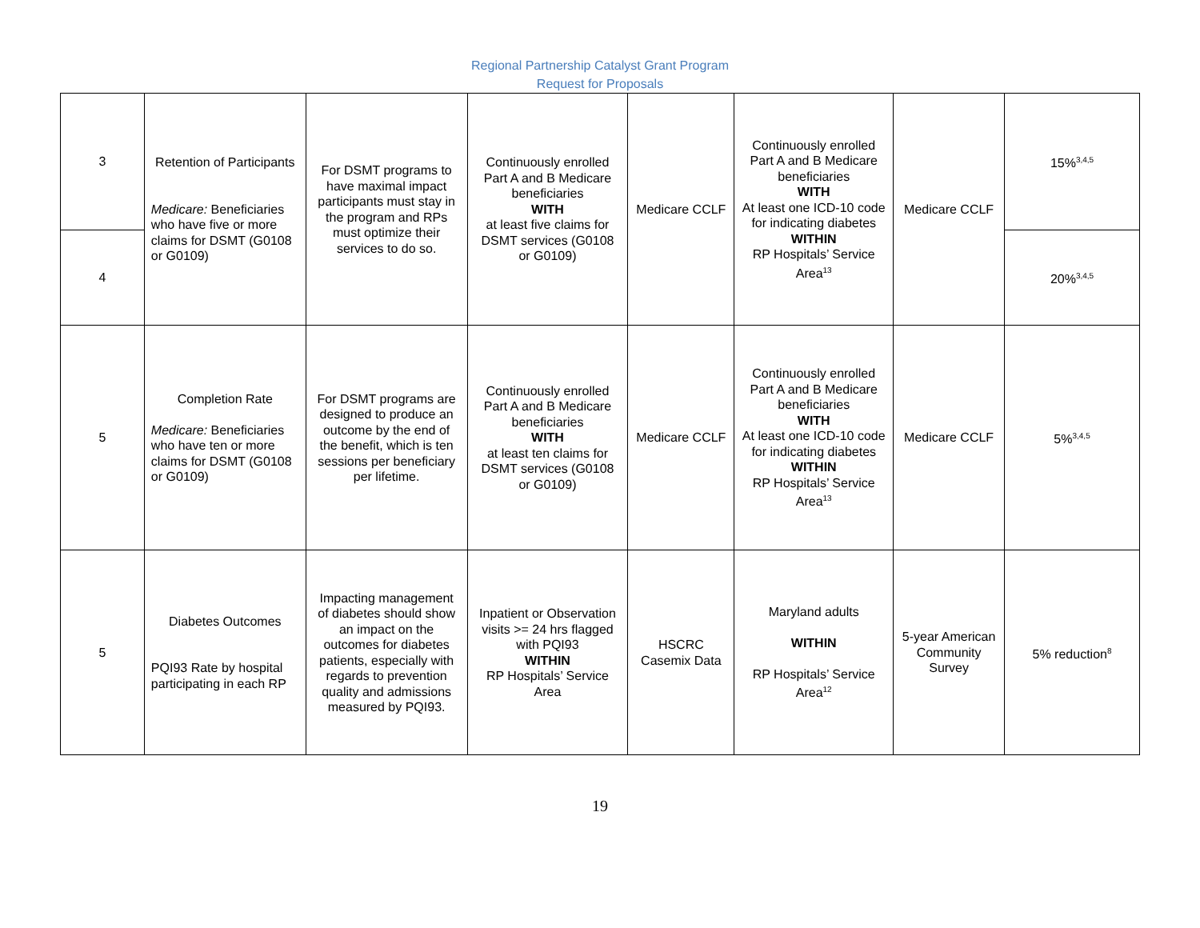Regional Partnership Catalyst Grant Program
Request for Proposals
| 3 | Retention of Participants Medicare: Beneficiaries who have five or more claims for DSMT (G0108 or G0109) | For DSMT programs to have maximal impact participants must stay in the program and RPs must optimize their services to do so. | Continuously enrolled Part A and B Medicare beneficiaries WITH at least five claims for DSMT services (G0108 or G0109) | Medicare CCLF | Continuously enrolled Part A and B Medicare beneficiaries WITH At least one ICD-10 code for indicating diabetes WITHIN RP Hospitals’ Service Area<sup>13</sup> | Medicare CCLF | 15%<sup>3,4,5</sup> |
| 4 | | | | | | | 20%<sup>3,4,5</sup> |
| 5 | Completion Rate Medicare: Beneficiaries who have ten or more claims for DSMT (G0108 or G0109) | For DSMT programs are designed to produce an outcome by the end of the benefit, which is ten sessions per beneficiary per lifetime. | Continuously enrolled Part A and B Medicare beneficiaries WITH at least ten claims for DSMT services (G0108 or G0109) | Medicare CCLF | Continuously enrolled Part A and B Medicare beneficiaries WITH At least one ICD-10 code for indicating diabetes WITHIN RP Hospitals’ Service Area<sup>13</sup> | Medicare CCLF | 5%<sup>3,4,5</sup> |
| 5 | Diabetes Outcomes PQI93 Rate by hospital participating in each RP | Impacting management of diabetes should show an impact on the outcomes for diabetes patients, especially with regards to prevention quality and admissions measured by PQI93. | Inpatient or Observation visits >= 24 hrs flagged with PQI93 WITHIN RP Hospitals’ Service Area | HSCRC Casemix Data | Maryland adults WITHIN RP Hospitals’ Service Area<sup>12</sup> | 5-year American Community Survey | 5% reduction<sup>8</sup> |
19